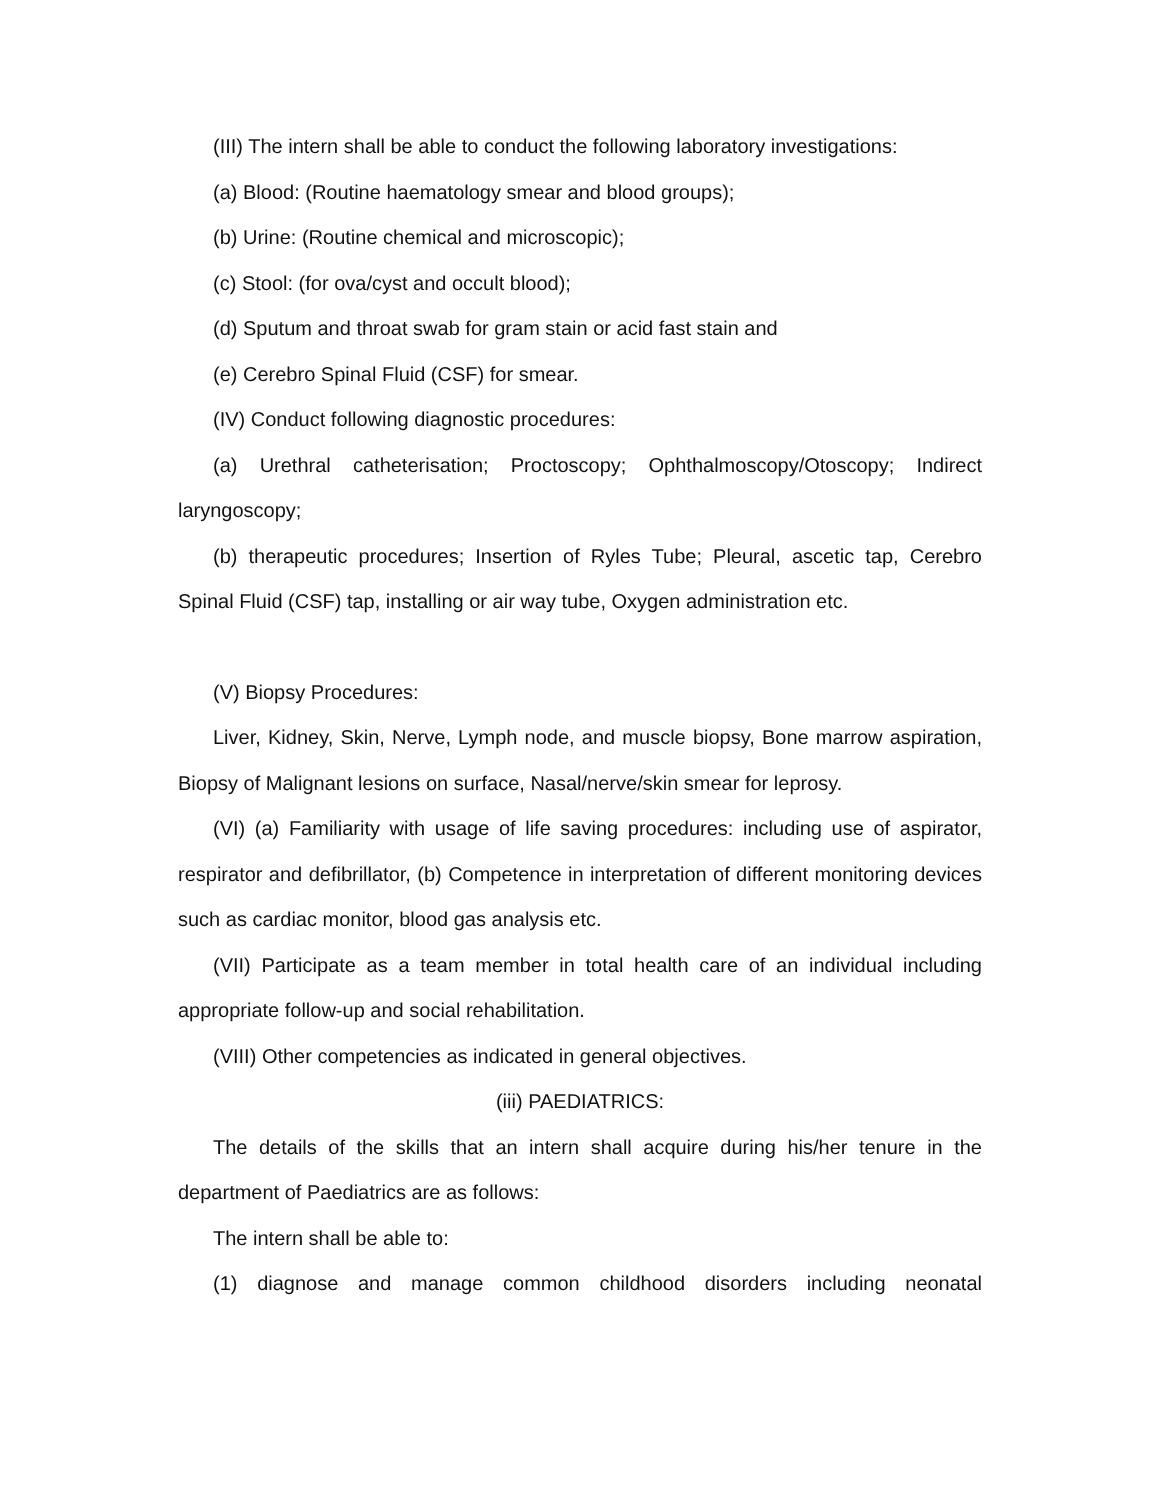(III) The intern shall be able to conduct the following laboratory investigations:
(a) Blood: (Routine haematology smear and blood groups);
(b) Urine: (Routine chemical and microscopic);
(c) Stool: (for ova/cyst and occult blood);
(d) Sputum and throat swab for gram stain or acid fast stain and
(e) Cerebro Spinal Fluid (CSF) for smear.
(IV) Conduct following diagnostic procedures:
(a) Urethral catheterisation; Proctoscopy; Ophthalmoscopy/Otoscopy; Indirect laryngoscopy;
(b) therapeutic procedures; Insertion of Ryles Tube; Pleural, ascetic tap, Cerebro Spinal Fluid (CSF) tap, installing or air way tube, Oxygen administration etc.
(V) Biopsy Procedures:
Liver, Kidney, Skin, Nerve, Lymph node, and muscle biopsy, Bone marrow aspiration, Biopsy of Malignant lesions on surface, Nasal/nerve/skin smear for leprosy.
(VI) (a) Familiarity with usage of life saving procedures: including use of aspirator, respirator and defibrillator, (b) Competence in interpretation of different monitoring devices such as cardiac monitor, blood gas analysis etc.
(VII) Participate as a team member in total health care of an individual including appropriate follow-up and social rehabilitation.
(VIII) Other competencies as indicated in general objectives.
(iii) PAEDIATRICS:
The details of the skills that an intern shall acquire during his/her tenure in the department of Paediatrics are as follows:
The intern shall be able to:
(1) diagnose and manage common childhood disorders including neonatal